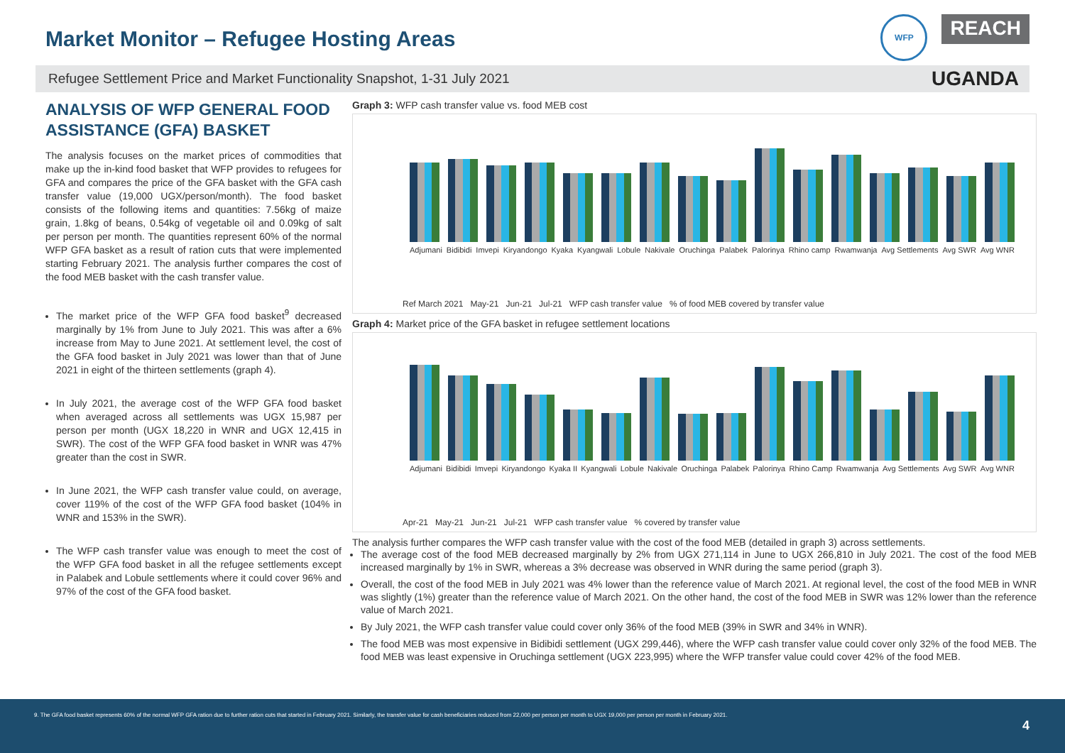Market Monitor – Refugee Hosting Areas
WFP
REACH
Refugee Settlement Price and Market Functionality Snapshot, 1-31 July 2021 UGANDA
ANALYSIS OF WFP GENERAL FOOD ASSISTANCE (GFA) BASKET
The analysis focuses on the market prices of commodities that make up the in-kind food basket that WFP provides to refugees for GFA and compares the price of the GFA basket with the GFA cash transfer value (19,000 UGX/person/month). The food basket consists of the following items and quantities: 7.56kg of maize grain, 1.8kg of beans, 0.54kg of vegetable oil and 0.09kg of salt per person per month. The quantities represent 60% of the normal WFP GFA basket as a result of ration cuts that were implemented starting February 2021. The analysis further compares the cost of the food MEB basket with the cash transfer value.
The market price of the WFP GFA food basket<sup>9</sup> decreased marginally by 1% from June to July 2021. This was after a 6% increase from May to June 2021. At settlement level, the cost of the GFA food basket in July 2021 was lower than that of June 2021 in eight of the thirteen settlements (graph 4).
In July 2021, the average cost of the WFP GFA food basket when averaged across all settlements was UGX 15,987 per person per month (UGX 18,220 in WNR and UGX 12,415 in SWR). The cost of the WFP GFA food basket in WNR was 47% greater than the cost in SWR.
In June 2021, the WFP cash transfer value could, on average, cover 119% of the cost of the WFP GFA food basket (104% in WNR and 153% in the SWR).
The WFP cash transfer value was enough to meet the cost of the WFP GFA food basket in all the refugee settlements except in Palabek and Lobule settlements where it could cover 96% and 97% of the cost of the GFA food basket.
Graph 3: WFP cash transfer value vs. food MEB cost
Adjumani Bidibidi Imvepi Kiryandongo Kyaka Kyangwali Lobule Nakivale Oruchinga Palabek Palorinya Rhino camp Rwamwanja Avg Settlements Avg SWR Avg WNR
Ref March 2021 May-21 Jun-21 Jul-21 WFP cash transfer value % of food MEB covered by transfer value
Graph 4: Market price of the GFA basket in refugee settlement locations
Adjumani Bidibidi Imvepi Kiryandongo Kyaka II Kyangwali Lobule Nakivale Oruchinga Palabek Palorinya Rhino Camp Rwamwanja Avg Settlements Avg SWR Avg WNR
Apr-21 May-21 Jun-21 Jul-21 WFP cash transfer value % covered by transfer value
The analysis further compares the WFP cash transfer value with the cost of the food MEB (detailed in graph 3) across settlements.
The average cost of the food MEB decreased marginally by 2% from UGX 271,114 in June to UGX 266,810 in July 2021. The cost of the food MEB increased marginally by 1% in SWR, whereas a 3% decrease was observed in WNR during the same period (graph 3).
Overall, the cost of the food MEB in July 2021 was 4% lower than the reference value of March 2021. At regional level, the cost of the food MEB in WNR was slightly (1%) greater than the reference value of March 2021. On the other hand, the cost of the food MEB in SWR was 12% lower than the reference value of March 2021.
By July 2021, the WFP cash transfer value could cover only 36% of the food MEB (39% in SWR and 34% in WNR).
The food MEB was most expensive in Bidibidi settlement (UGX 299,446), where the WFP cash transfer value could cover only 32% of the food MEB. The food MEB was least expensive in Oruchinga settlement (UGX 223,995) where the WFP transfer value could cover 42% of the food MEB.
9. The GFA food basket represents 60% of the normal WFP GFA ration due to further ration cuts that started in February 2021. Similarly, the transfer value for cash beneficiaries reduced from 22,000 per person per month to UGX 19,000 per person per month in February 2021.
4